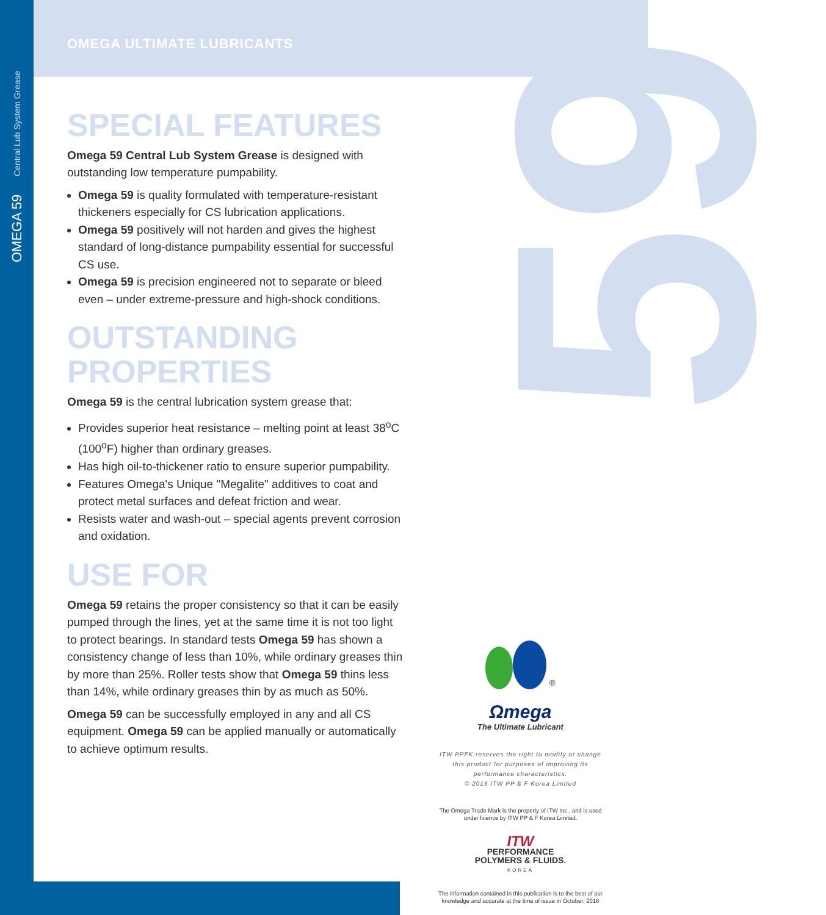OMEGA 59 Central Lub System Grease
59
OMEGA ULTIMATE LUBRICANTS
SPECIAL FEATURES
Omega 59 Central Lub System Grease is designed with outstanding low temperature pumpability.
Omega 59 is quality formulated with temperature-resistant thickeners especially for CS lubrication applications.
Omega 59 positively will not harden and gives the highest standard of long-distance pumpability essential for successful CS use.
Omega 59 is precision engineered not to separate or bleed even – under extreme-pressure and high-shock conditions.
OUTSTANDING PROPERTIES
Omega 59 is the central lubrication system grease that:
Provides superior heat resistance – melting point at least 38<sup>o</sup>C (100<sup>o</sup>F) higher than ordinary greases.
Has high oil-to-thickener ratio to ensure superior pumpability.
Features Omega's Unique "Megalite" additives to coat and protect metal surfaces and defeat friction and wear.
Resists water and wash-out – special agents prevent corrosion and oxidation.
USE FOR
Omega 59 retains the proper consistency so that it can be easily pumped through the lines, yet at the same time it is not too light to protect bearings. In standard tests Omega 59 has shown a consistency change of less than 10%, while ordinary greases thin by more than 25%. Roller tests show that Omega 59 thins less than 14%, while ordinary greases thin by as much as 50%.
Omega 59 can be successfully employed in any and all CS equipment. Omega 59 can be applied manually or automatically to achieve optimum results.
<sup>®</sup>
Ωmega
The Ultimate Lubricant
ITW PPFK reserves the right to modify or change this product for purposes of improving its performance characteristics.
© 2016 ITW PP & F Korea Limited
The Omega Trade Mark is the property of ITW Inc., and is used under licence by ITW PP & F Korea Limited.
ITW
PERFORMANCE
POLYMERS & FLUIDS.
KOREA
The information contained in this publication is to the best of our knowledge and accurate at the time of issue in October, 2016